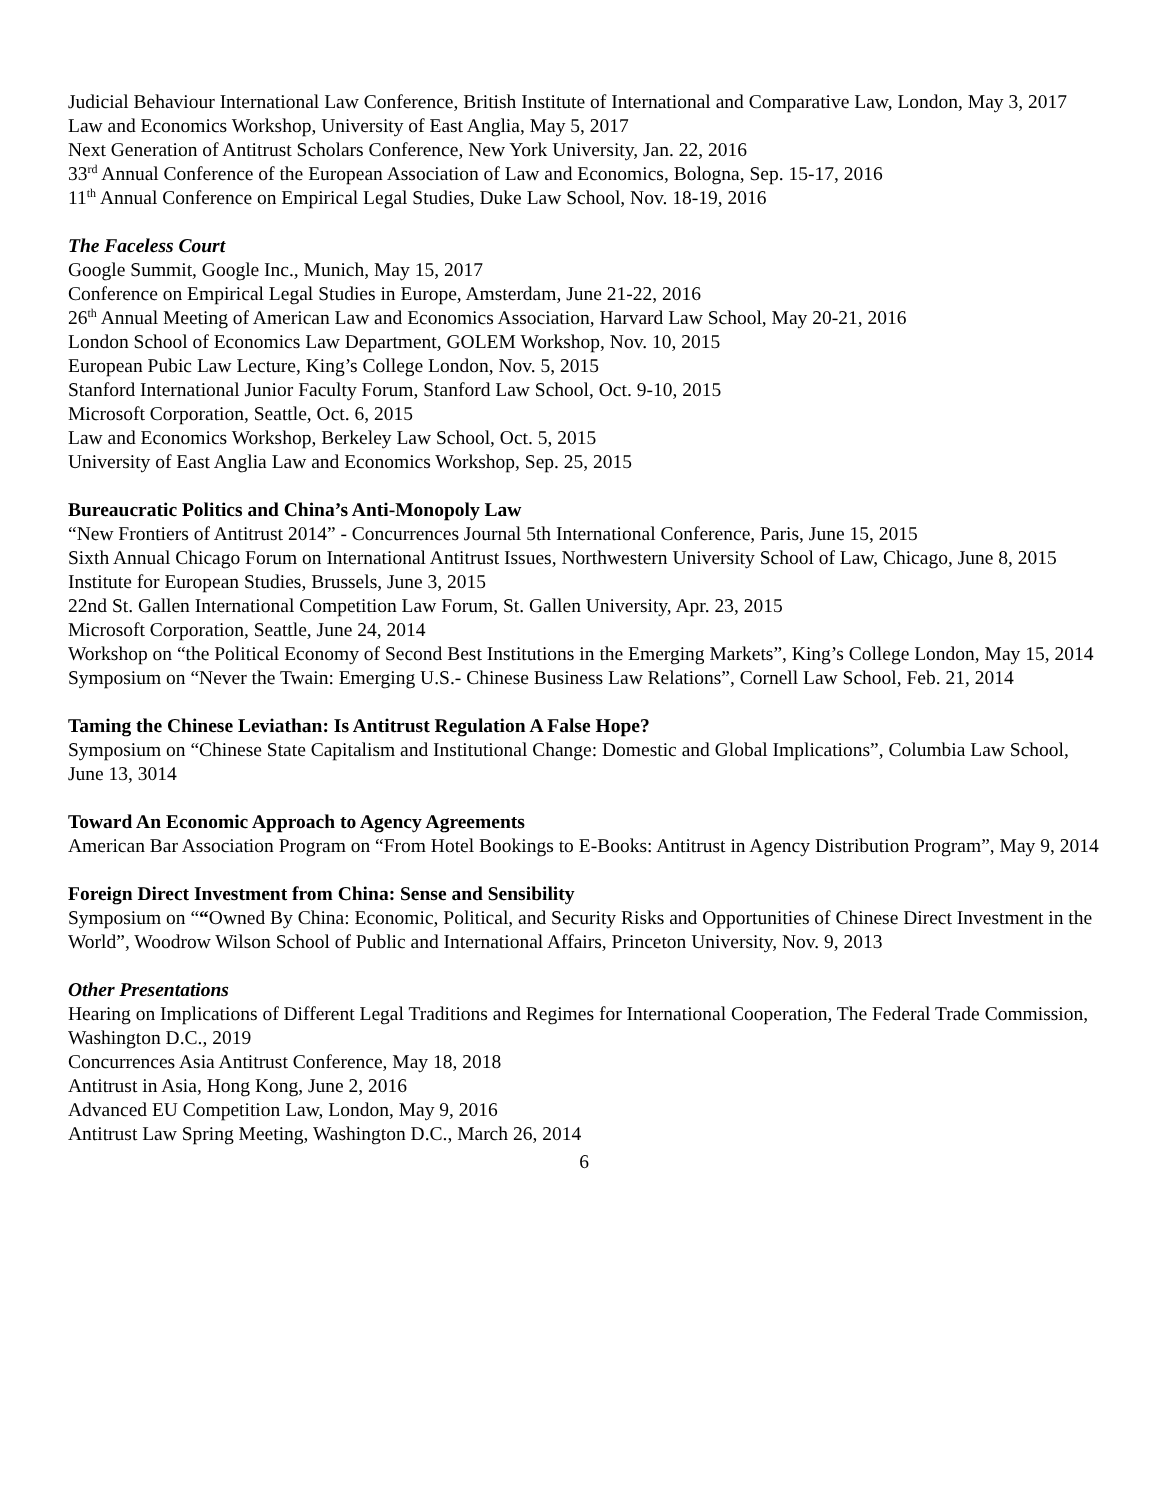Judicial Behaviour International Law Conference, British Institute of International and Comparative Law, London, May 3, 2017
Law and Economics Workshop, University of East Anglia, May 5, 2017
Next Generation of Antitrust Scholars Conference, New York University, Jan. 22, 2016
33<sup>rd</sup> Annual Conference of the European Association of Law and Economics, Bologna, Sep. 15-17, 2016
11<sup>th</sup> Annual Conference on Empirical Legal Studies, Duke Law School, Nov. 18-19, 2016
The Faceless Court
Google Summit, Google Inc., Munich, May 15, 2017
Conference on Empirical Legal Studies in Europe, Amsterdam, June 21-22, 2016
26<sup>th</sup> Annual Meeting of American Law and Economics Association, Harvard Law School, May 20-21, 2016
London School of Economics Law Department, GOLEM Workshop, Nov. 10, 2015
European Pubic Law Lecture, King’s College London, Nov. 5, 2015
Stanford International Junior Faculty Forum, Stanford Law School, Oct. 9-10, 2015
Microsoft Corporation, Seattle, Oct. 6, 2015
Law and Economics Workshop, Berkeley Law School, Oct. 5, 2015
University of East Anglia Law and Economics Workshop, Sep. 25, 2015
Bureaucratic Politics and China’s Anti-Monopoly Law
“New Frontiers of Antitrust 2014” - Concurrences Journal 5th International Conference, Paris, June 15, 2015
Sixth Annual Chicago Forum on International Antitrust Issues, Northwestern University School of Law, Chicago, June 8, 2015
Institute for European Studies, Brussels, June 3, 2015
22nd St. Gallen International Competition Law Forum, St. Gallen University, Apr. 23, 2015
Microsoft Corporation, Seattle, June 24, 2014
Workshop on “the Political Economy of Second Best Institutions in the Emerging Markets”, King’s College London, May 15, 2014
Symposium on “Never the Twain: Emerging U.S.- Chinese Business Law Relations”, Cornell Law School, Feb. 21, 2014
Taming the Chinese Leviathan: Is Antitrust Regulation A False Hope?
Symposium on “Chinese State Capitalism and Institutional Change: Domestic and Global Implications”, Columbia Law School, June 13, 3014
Toward An Economic Approach to Agency Agreements
American Bar Association Program on “From Hotel Bookings to E-Books: Antitrust in Agency Distribution Program”, May 9, 2014
Foreign Direct Investment from China: Sense and Sensibility
Symposium on ““Owned By China: Economic, Political, and Security Risks and Opportunities of Chinese Direct Investment in the World”, Woodrow Wilson School of Public and International Affairs, Princeton University, Nov. 9, 2013
Other Presentations
Hearing on Implications of Different Legal Traditions and Regimes for International Cooperation, The Federal Trade Commission, Washington D.C., 2019
Concurrences Asia Antitrust Conference, May 18, 2018
Antitrust in Asia, Hong Kong, June 2, 2016
Advanced EU Competition Law, London, May 9, 2016
Antitrust Law Spring Meeting, Washington D.C., March 26, 2014
6